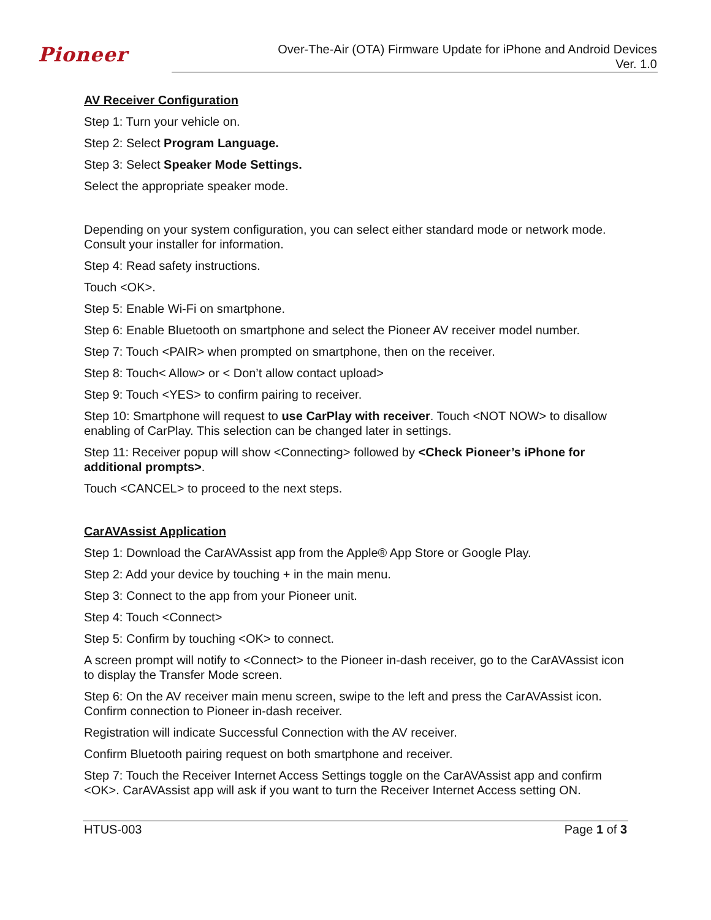Pioneer
Over-The-Air (OTA) Firmware Update for iPhone and Android Devices
Ver. 1.0
AV Receiver Configuration
Step 1: Turn your vehicle on.
Step 2: Select Program Language.
Step 3: Select Speaker Mode Settings.
Select the appropriate speaker mode.
Depending on your system configuration, you can select either standard mode or network mode. Consult your installer for information.
Step 4: Read safety instructions.
Touch <OK>.
Step 5: Enable Wi-Fi on smartphone.
Step 6: Enable Bluetooth on smartphone and select the Pioneer AV receiver model number.
Step 7: Touch <PAIR> when prompted on smartphone, then on the receiver.
Step 8: Touch< Allow> or < Don’t allow contact upload>
Step 9: Touch <YES> to confirm pairing to receiver.
Step 10: Smartphone will request to use CarPlay with receiver. Touch <NOT NOW> to disallow enabling of CarPlay. This selection can be changed later in settings.
Step 11: Receiver popup will show <Connecting> followed by <Check Pioneer’s iPhone for additional prompts>.
Touch <CANCEL> to proceed to the next steps.
CarAVAssist Application
Step 1: Download the CarAVAssist app from the Apple® App Store or Google Play.
Step 2: Add your device by touching + in the main menu.
Step 3: Connect to the app from your Pioneer unit.
Step 4: Touch <Connect>
Step 5: Confirm by touching <OK> to connect.
A screen prompt will notify to <Connect> to the Pioneer in-dash receiver, go to the CarAVAssist icon to display the Transfer Mode screen.
Step 6: On the AV receiver main menu screen, swipe to the left and press the CarAVAssist icon. Confirm connection to Pioneer in-dash receiver.
Registration will indicate Successful Connection with the AV receiver.
Confirm Bluetooth pairing request on both smartphone and receiver.
Step 7: Touch the Receiver Internet Access Settings toggle on the CarAVAssist app and confirm <OK>. CarAVAssist app will ask if you want to turn the Receiver Internet Access setting ON.
HTUS-003 Page 1 of 3